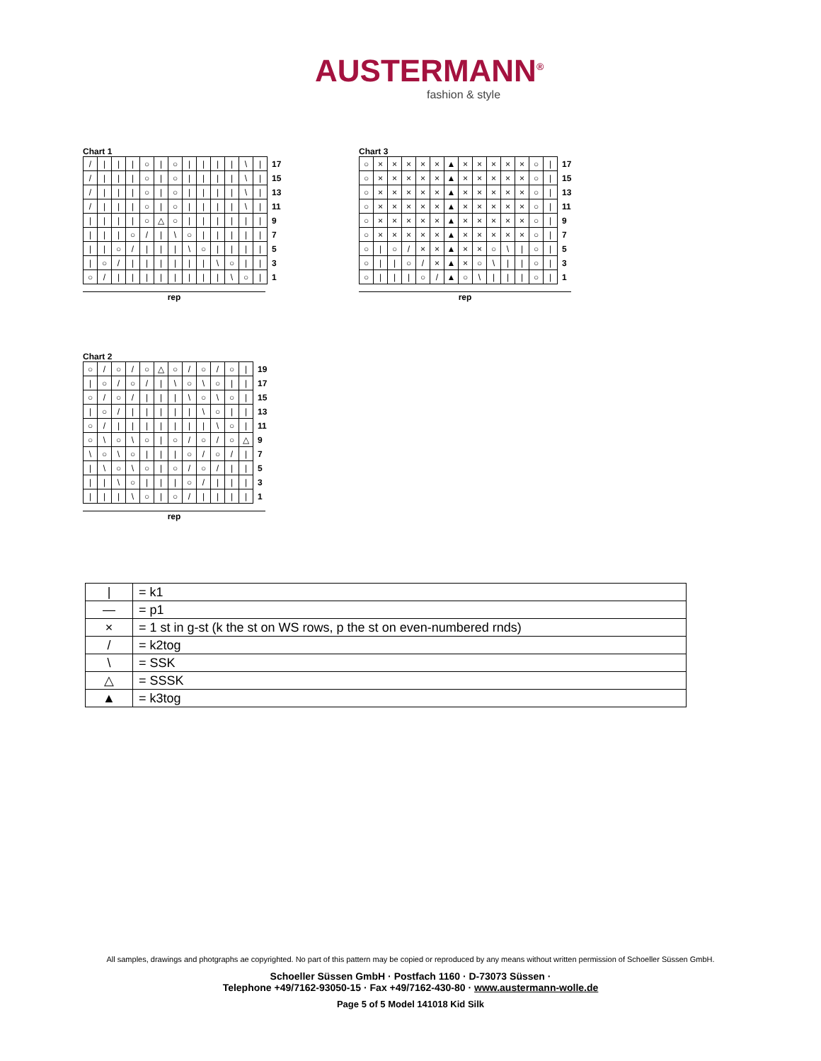AUSTERMANN<sup>®</sup>
fashion & style
Chart 1
| / | / | / | / | ○ | / | ○ | / | / | / | / | \ | / | 17 |
| / | / | / | / | ○ | / | ○ | / | / | / | / | \ | / | 15 |
| / | / | / | / | ○ | / | ○ | / | / | / | / | \ | / | 13 |
| / | / | / | / | ○ | / | ○ | / | / | / | / | \ | / | 11 |
| / | / | / | / | ○ | △ | ○ | / | / | / | / | / | / | 9 |
| / | / | / | ○ | / | / | \ | ○ | / | / | / | / | / | 7 |
| / | / | ○ | / | / | / | / | \ | ○ | / | / | / | / | 5 |
| / | ○ | / | / | / | / | / | / | / | \ | ○ | / | / | 3 |
| ○ | / | / | / | / | / | / | / | / | / | \ | ○ | / | 1 |
rep
Chart 3
| ○ | × | × | × | × | × | ▲ | × | × | × | × | × | ○ | / | 17 |
| ○ | × | × | × | × | × | ▲ | × | × | × | × | × | ○ | / | 15 |
| ○ | × | × | × | × | × | ▲ | × | × | × | × | × | ○ | / | 13 |
| ○ | × | × | × | × | × | ▲ | × | × | × | × | × | ○ | / | 11 |
| ○ | × | × | × | × | × | ▲ | × | × | × | × | × | ○ | / | 9 |
| ○ | × | × | × | × | × | ▲ | × | × | × | × | × | ○ | / | 7 |
| ○ | / | ○ | / | × | × | ▲ | × | × | ○ | \ | / | ○ | / | 5 |
| ○ | / | / | ○ | / | × | ▲ | × | ○ | \ | / | / | ○ | / | 3 |
| ○ | / | / | / | ○ | / | ▲ | ○ | \ | / | / | / | ○ | / | 1 |
rep
Chart 2
| ○ | / | ○ | / | ○ | △ | ○ | / | ○ | / | ○ | / | 19 |
| / | ○ | / | ○ | / | / | \ | ○ | \ | ○ | / | / | 17 |
| ○ | / | ○ | / | / | / | / | \ | ○ | \ | ○ | / | 15 |
| / | ○ | / | / | / | / | / | / | \ | ○ | / | / | 13 |
| ○ | / | / | / | / | / | / | / | / | \ | ○ | / | 11 |
| ○ | \ | ○ | \ | ○ | / | ○ | / | ○ | / | ○ | △ | 9 |
| \ | ○ | \ | ○ | / | / | / | ○ | / | ○ | / | / | 7 |
| / | \ | ○ | \ | ○ | / | ○ | / | ○ | / | / | / | 5 |
| / | / | \ | ○ | / | / | / | ○ | / | / | / | / | 3 |
| / | / | / | \ | ○ | / | ○ | / | / | / | / | / | 1 |
rep
| / | = k1 |
| — | = p1 |
| × | = 1 st in g-st (k the st on WS rows, p the st on even-numbered rnds) |
| / | = k2tog |
| \ | = SSK |
| △ | = SSSK |
| ▲ | = k3tog |
All samples, drawings and photgraphs ae copyrighted. No part of this pattern may be copied or reproduced by any means without written permission of Schoeller Süssen GmbH.
Schoeller Süssen GmbH · Postfach 1160 · D-73073 Süssen ·
Telephone +49/7162-93050-15 · Fax +49/7162-430-80 · www.austermann-wolle.de
Page 5 of 5 Model 141018 Kid Silk